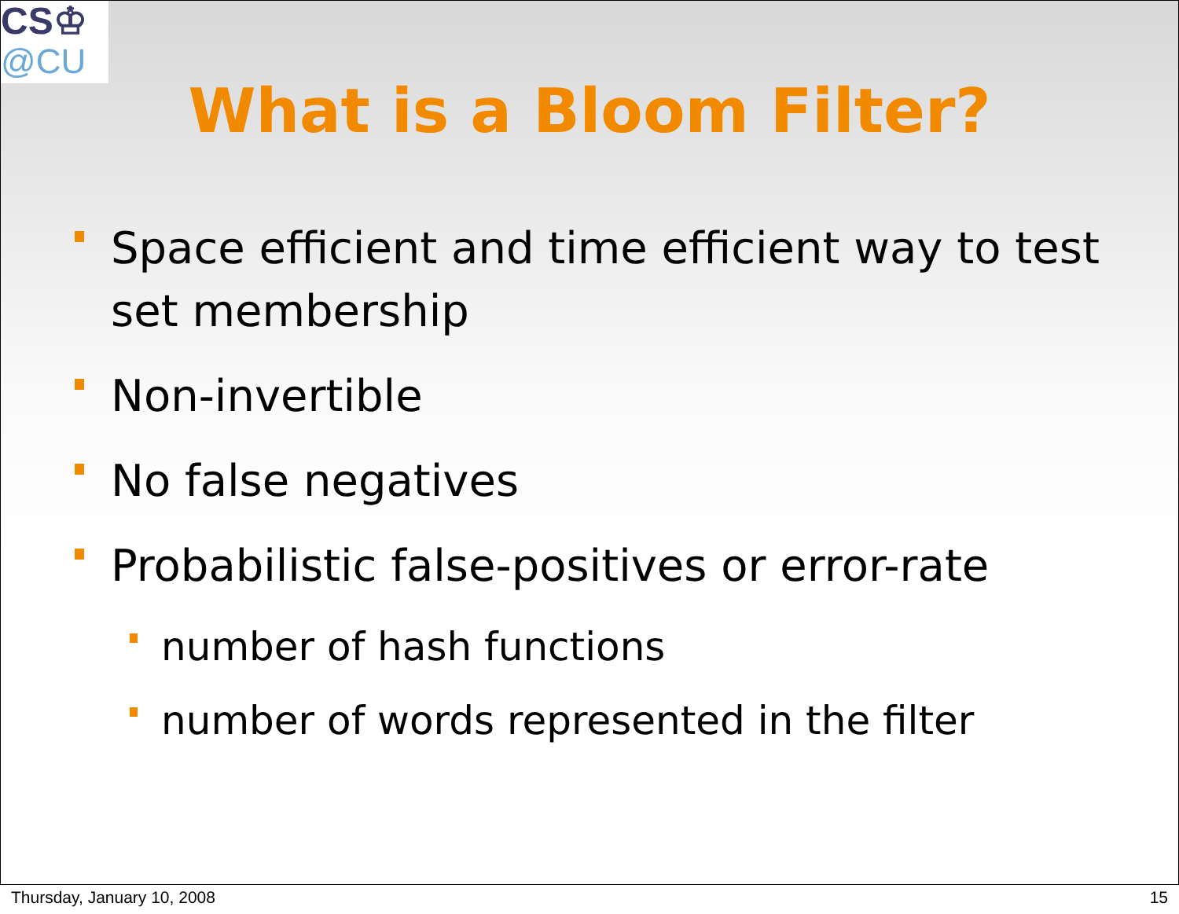CS♔
@CU
What is a Bloom Filter?
Space efficient and time efficient way to test set membership
Non-invertible
No false negatives
Probabilistic false-positives or error-rate
number of hash functions
number of words represented in the filter
Thursday, January 10, 2008 15